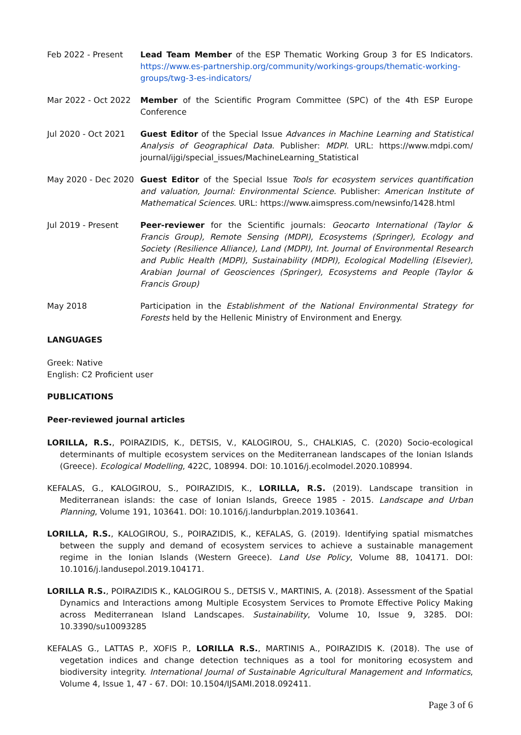Feb 2022 - Present Lead Team Member of the ESP Thematic Working Group 3 for ES Indicators. https://www.es-partnership.org/community/workings-groups/thematic-working-groups/twg-3-es-indicators/
Mar 2022 - Oct 2022 Member of the Scientific Program Committee (SPC) of the 4th ESP Europe Conference
Jul 2020 - Oct 2021 Guest Editor of the Special Issue Advances in Machine Learning and Statistical Analysis of Geographical Data. Publisher: MDPI. URL: https://www.mdpi.com/ journal/ijgi/special_issues/MachineLearning_Statistical
May 2020 - Dec 2020 Guest Editor of the Special Issue Tools for ecosystem services quantification and valuation, Journal: Environmental Science. Publisher: American Institute of Mathematical Sciences. URL: https://www.aimspress.com/newsinfo/1428.html
Jul 2019 - Present Peer-reviewer for the Scientific journals: Geocarto International (Taylor & Francis Group), Remote Sensing (MDPI), Ecosystems (Springer), Ecology and Society (Resilience Alliance), Land (MDPI), Int. Journal of Environmental Research and Public Health (MDPI), Sustainability (MDPI), Ecological Modelling (Elsevier), Arabian Journal of Geosciences (Springer), Ecosystems and People (Taylor & Francis Group)
May 2018 Participation in the Establishment of the National Environmental Strategy for Forests held by the Hellenic Ministry of Environment and Energy.
LANGUAGES
Greek: Native
English: C2 Proficient user
PUBLICATIONS
Peer-reviewed journal articles
LORILLA, R.S., POIRAZIDIS, K., DETSIS, V., KALOGIROU, S., CHALKIAS, C. (2020) Socio-ecological determinants of multiple ecosystem services on the Mediterranean landscapes of the Ionian Islands (Greece). Ecological Modelling, 422C, 108994. DOI: 10.1016/j.ecolmodel.2020.108994.
KEFALAS, G., KALOGIROU, S., POIRAZIDIS, K., LORILLA, R.S. (2019). Landscape transition in Mediterranean islands: the case of Ionian Islands, Greece 1985 - 2015. Landscape and Urban Planning, Volume 191, 103641. DOI: 10.1016/j.landurbplan.2019.103641.
LORILLA, R.S., KALOGIROU, S., POIRAZIDIS, K., KEFALAS, G. (2019). Identifying spatial mismatches between the supply and demand of ecosystem services to achieve a sustainable management regime in the Ionian Islands (Western Greece). Land Use Policy, Volume 88, 104171. DOI: 10.1016/j.landusepol.2019.104171.
LORILLA R.S., POIRAZIDIS K., KALOGIROU S., DETSIS V., MARTINIS, A. (2018). Assessment of the Spatial Dynamics and Interactions among Multiple Ecosystem Services to Promote Effective Policy Making across Mediterranean Island Landscapes. Sustainability, Volume 10, Issue 9, 3285. DOI: 10.3390/su10093285
KEFALAS G., LATTAS P., XOFIS P., LORILLA R.S., MARTINIS A., POIRAZIDIS K. (2018). The use of vegetation indices and change detection techniques as a tool for monitoring ecosystem and biodiversity integrity. International Journal of Sustainable Agricultural Management and Informatics, Volume 4, Issue 1, 47 - 67. DOI: 10.1504/IJSAMI.2018.092411.
Page 3 of 6